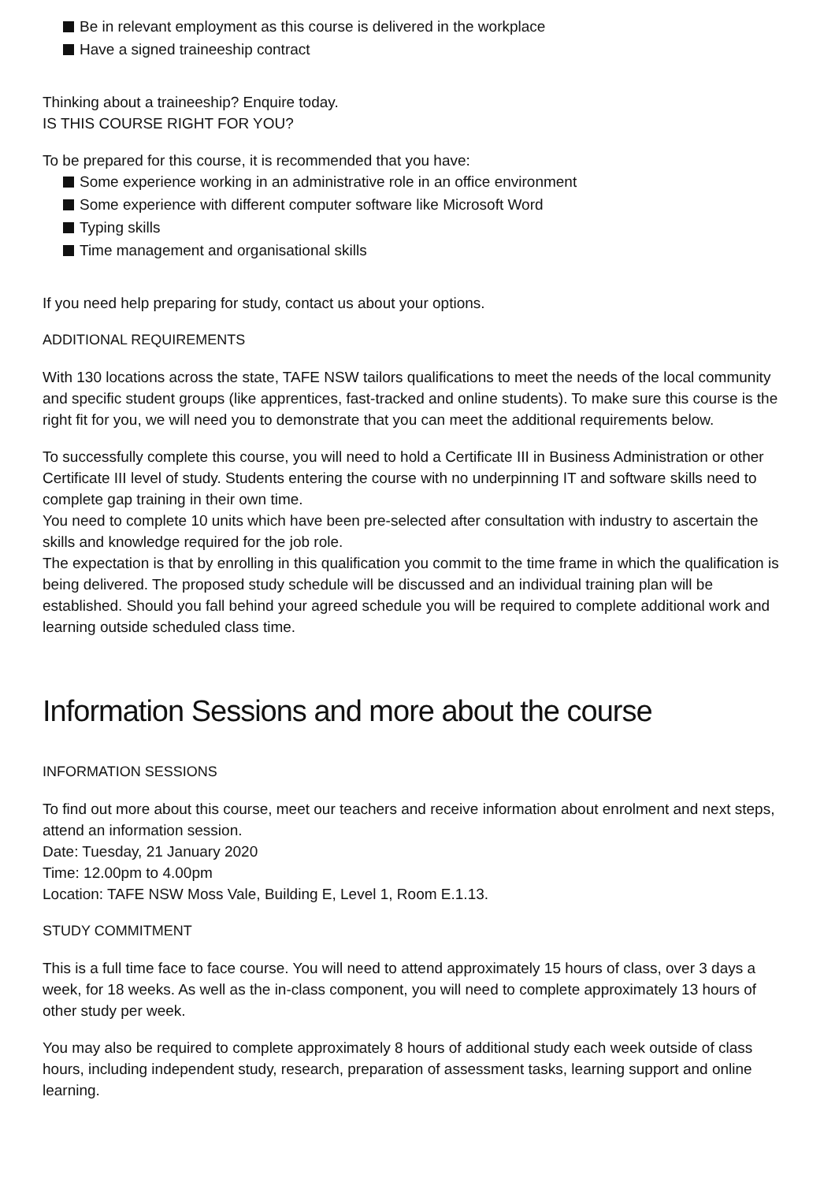Be in relevant employment as this course is delivered in the workplace
Have a signed traineeship contract
Thinking about a traineeship? Enquire today.
IS THIS COURSE RIGHT FOR YOU?
To be prepared for this course, it is recommended that you have:
Some experience working in an administrative role in an office environment
Some experience with different computer software like Microsoft Word
Typing skills
Time management and organisational skills
If you need help preparing for study, contact us about your options.
ADDITIONAL REQUIREMENTS
With 130 locations across the state, TAFE NSW tailors qualifications to meet the needs of the local community and specific student groups (like apprentices, fast-tracked and online students). To make sure this course is the right fit for you, we will need you to demonstrate that you can meet the additional requirements below.
To successfully complete this course, you will need to hold a Certificate III in Business Administration or other Certificate III level of study. Students entering the course with no underpinning IT and software skills need to complete gap training in their own time.
You need to complete 10 units which have been pre-selected after consultation with industry to ascertain the skills and knowledge required for the job role.
The expectation is that by enrolling in this qualification you commit to the time frame in which the qualification is being delivered. The proposed study schedule will be discussed and an individual training plan will be established. Should you fall behind your agreed schedule you will be required to complete additional work and learning outside scheduled class time.
Information Sessions and more about the course
INFORMATION SESSIONS
To find out more about this course, meet our teachers and receive information about enrolment and next steps, attend an information session.
Date: Tuesday, 21 January 2020
Time: 12.00pm to 4.00pm
Location: TAFE NSW Moss Vale, Building E, Level 1, Room E.1.13.
STUDY COMMITMENT
This is a full time face to face course. You will need to attend approximately 15 hours of class, over 3 days a week, for 18 weeks. As well as the in-class component, you will need to complete approximately 13 hours of other study per week.
You may also be required to complete approximately 8 hours of additional study each week outside of class hours, including independent study, research, preparation of assessment tasks, learning support and online learning.